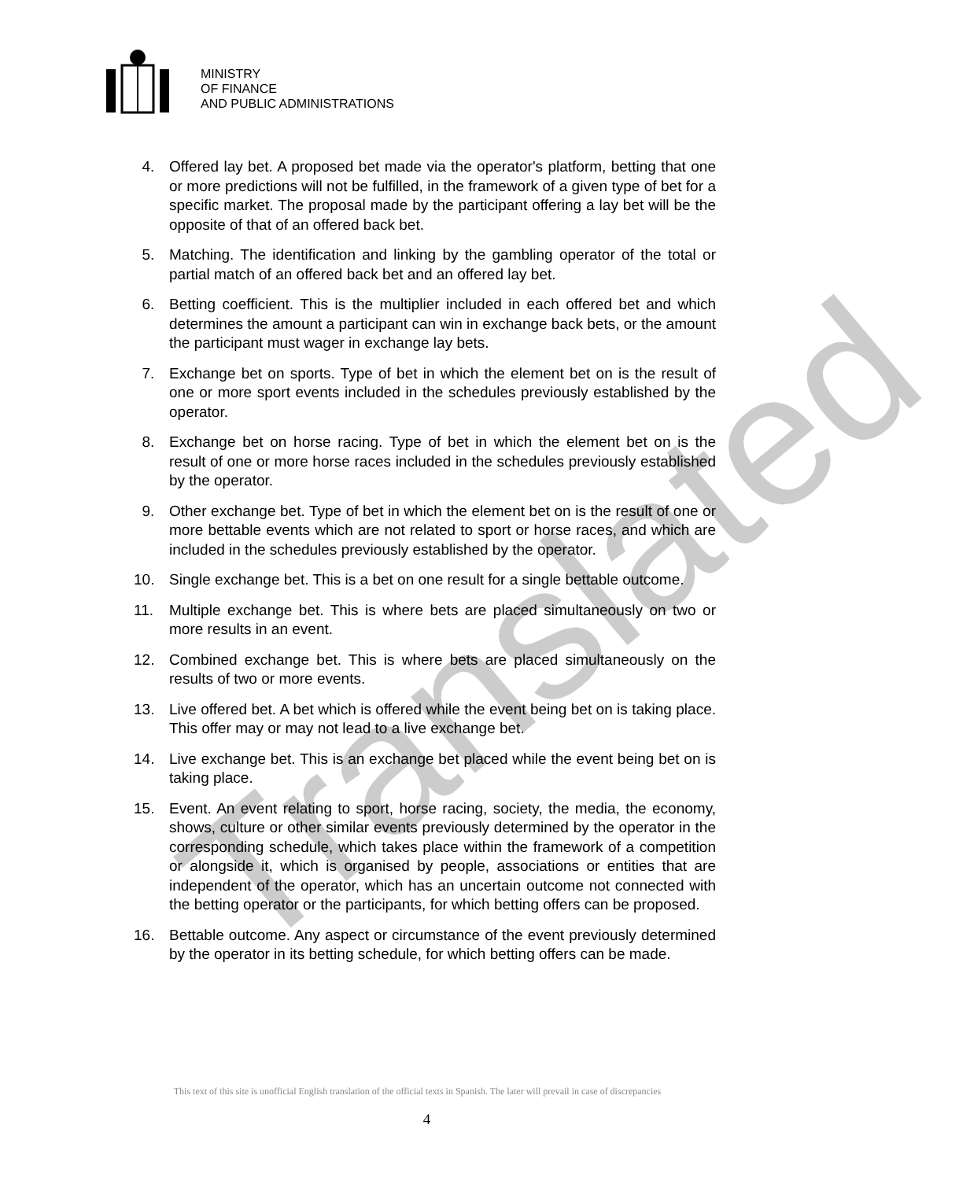MINISTRY
OF FINANCE
AND PUBLIC ADMINISTRATIONS
Translated
4. Offered lay bet. A proposed bet made via the operator's platform, betting that one or more predictions will not be fulfilled, in the framework of a given type of bet for a specific market. The proposal made by the participant offering a lay bet will be the opposite of that of an offered back bet.
5. Matching. The identification and linking by the gambling operator of the total or partial match of an offered back bet and an offered lay bet.
6. Betting coefficient. This is the multiplier included in each offered bet and which determines the amount a participant can win in exchange back bets, or the amount the participant must wager in exchange lay bets.
7. Exchange bet on sports. Type of bet in which the element bet on is the result of one or more sport events included in the schedules previously established by the operator.
8. Exchange bet on horse racing. Type of bet in which the element bet on is the result of one or more horse races included in the schedules previously established by the operator.
9. Other exchange bet. Type of bet in which the element bet on is the result of one or more bettable events which are not related to sport or horse races, and which are included in the schedules previously established by the operator.
10. Single exchange bet. This is a bet on one result for a single bettable outcome.
11. Multiple exchange bet. This is where bets are placed simultaneously on two or more results in an event.
12. Combined exchange bet. This is where bets are placed simultaneously on the results of two or more events.
13. Live offered bet. A bet which is offered while the event being bet on is taking place. This offer may or may not lead to a live exchange bet.
14. Live exchange bet. This is an exchange bet placed while the event being bet on is taking place.
15. Event. An event relating to sport, horse racing, society, the media, the economy, shows, culture or other similar events previously determined by the operator in the corresponding schedule, which takes place within the framework of a competition or alongside it, which is organised by people, associations or entities that are independent of the operator, which has an uncertain outcome not connected with the betting operator or the participants, for which betting offers can be proposed.
16. Bettable outcome. Any aspect or circumstance of the event previously determined by the operator in its betting schedule, for which betting offers can be made.
This text of this site is unofficial English translation of the official texts in Spanish. The later will prevail in case of discrepancies
4